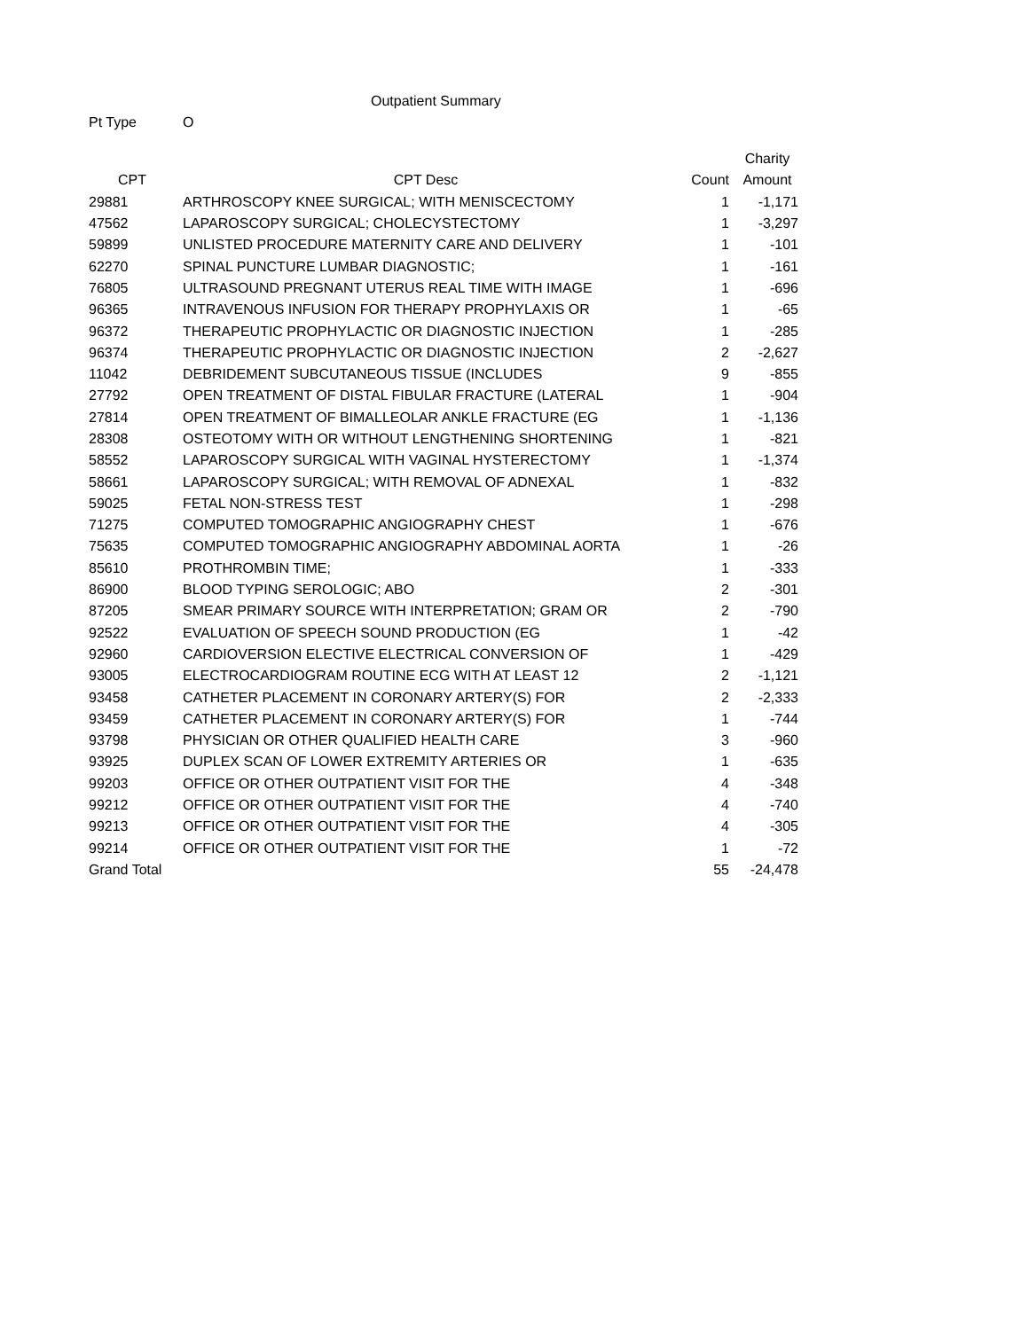Outpatient Summary
Pt Type O
| | | | Charity |
| --- | --- | --- | --- |
| CPT | CPT Desc | Count | Amount |
| 29881 | ARTHROSCOPY KNEE SURGICAL; WITH MENISCECTOMY | 1 | -1,171 |
| 47562 | LAPAROSCOPY SURGICAL; CHOLECYSTECTOMY | 1 | -3,297 |
| 59899 | UNLISTED PROCEDURE MATERNITY CARE AND DELIVERY | 1 | -101 |
| 62270 | SPINAL PUNCTURE LUMBAR DIAGNOSTIC; | 1 | -161 |
| 76805 | ULTRASOUND PREGNANT UTERUS REAL TIME WITH IMAGE | 1 | -696 |
| 96365 | INTRAVENOUS INFUSION FOR THERAPY PROPHYLAXIS OR | 1 | -65 |
| 96372 | THERAPEUTIC PROPHYLACTIC OR DIAGNOSTIC INJECTION | 1 | -285 |
| 96374 | THERAPEUTIC PROPHYLACTIC OR DIAGNOSTIC INJECTION | 2 | -2,627 |
| 11042 | DEBRIDEMENT SUBCUTANEOUS TISSUE (INCLUDES | 9 | -855 |
| 27792 | OPEN TREATMENT OF DISTAL FIBULAR FRACTURE (LATERAL | 1 | -904 |
| 27814 | OPEN TREATMENT OF BIMALLEOLAR ANKLE FRACTURE (EG | 1 | -1,136 |
| 28308 | OSTEOTOMY WITH OR WITHOUT LENGTHENING SHORTENING | 1 | -821 |
| 58552 | LAPAROSCOPY SURGICAL WITH VAGINAL HYSTERECTOMY | 1 | -1,374 |
| 58661 | LAPAROSCOPY SURGICAL; WITH REMOVAL OF ADNEXAL | 1 | -832 |
| 59025 | FETAL NON-STRESS TEST | 1 | -298 |
| 71275 | COMPUTED TOMOGRAPHIC ANGIOGRAPHY CHEST | 1 | -676 |
| 75635 | COMPUTED TOMOGRAPHIC ANGIOGRAPHY ABDOMINAL AORTA | 1 | -26 |
| 85610 | PROTHROMBIN TIME; | 1 | -333 |
| 86900 | BLOOD TYPING SEROLOGIC; ABO | 2 | -301 |
| 87205 | SMEAR PRIMARY SOURCE WITH INTERPRETATION; GRAM OR | 2 | -790 |
| 92522 | EVALUATION OF SPEECH SOUND PRODUCTION (EG | 1 | -42 |
| 92960 | CARDIOVERSION ELECTIVE ELECTRICAL CONVERSION OF | 1 | -429 |
| 93005 | ELECTROCARDIOGRAM ROUTINE ECG WITH AT LEAST 12 | 2 | -1,121 |
| 93458 | CATHETER PLACEMENT IN CORONARY ARTERY(S) FOR | 2 | -2,333 |
| 93459 | CATHETER PLACEMENT IN CORONARY ARTERY(S) FOR | 1 | -744 |
| 93798 | PHYSICIAN OR OTHER QUALIFIED HEALTH CARE | 3 | -960 |
| 93925 | DUPLEX SCAN OF LOWER EXTREMITY ARTERIES OR | 1 | -635 |
| 99203 | OFFICE OR OTHER OUTPATIENT VISIT FOR THE | 4 | -348 |
| 99212 | OFFICE OR OTHER OUTPATIENT VISIT FOR THE | 4 | -740 |
| 99213 | OFFICE OR OTHER OUTPATIENT VISIT FOR THE | 4 | -305 |
| 99214 | OFFICE OR OTHER OUTPATIENT VISIT FOR THE | 1 | -72 |
| Grand Total | | 55 | -24,478 |